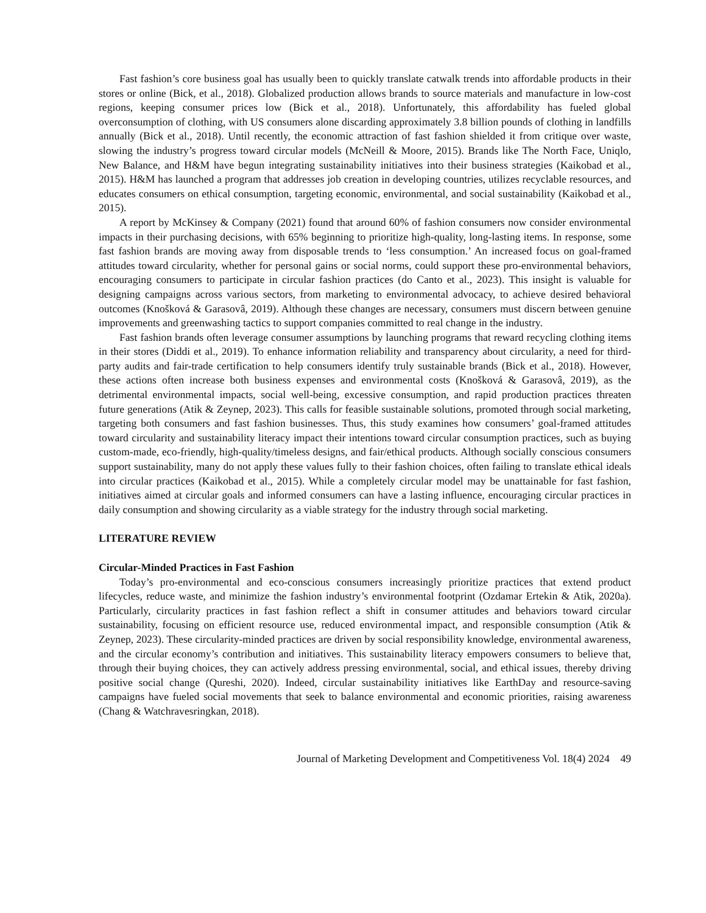Fast fashion’s core business goal has usually been to quickly translate catwalk trends into affordable products in their stores or online (Bick, et al., 2018). Globalized production allows brands to source materials and manufacture in low-cost regions, keeping consumer prices low (Bick et al., 2018). Unfortunately, this affordability has fueled global overconsumption of clothing, with US consumers alone discarding approximately 3.8 billion pounds of clothing in landfills annually (Bick et al., 2018). Until recently, the economic attraction of fast fashion shielded it from critique over waste, slowing the industry’s progress toward circular models (McNeill & Moore, 2015). Brands like The North Face, Uniqlo, New Balance, and H&M have begun integrating sustainability initiatives into their business strategies (Kaikobad et al., 2015). H&M has launched a program that addresses job creation in developing countries, utilizes recyclable resources, and educates consumers on ethical consumption, targeting economic, environmental, and social sustainability (Kaikobad et al., 2015).
A report by McKinsey & Company (2021) found that around 60% of fashion consumers now consider environmental impacts in their purchasing decisions, with 65% beginning to prioritize high-quality, long-lasting items. In response, some fast fashion brands are moving away from disposable trends to ‘less consumption.’ An increased focus on goal-framed attitudes toward circularity, whether for personal gains or social norms, could support these pro-environmental behaviors, encouraging consumers to participate in circular fashion practices (do Canto et al., 2023). This insight is valuable for designing campaigns across various sectors, from marketing to environmental advocacy, to achieve desired behavioral outcomes (Knošková & Garasovâ, 2019). Although these changes are necessary, consumers must discern between genuine improvements and greenwashing tactics to support companies committed to real change in the industry.
Fast fashion brands often leverage consumer assumptions by launching programs that reward recycling clothing items in their stores (Diddi et al., 2019). To enhance information reliability and transparency about circularity, a need for third-party audits and fair-trade certification to help consumers identify truly sustainable brands (Bick et al., 2018). However, these actions often increase both business expenses and environmental costs (Knošková & Garasovâ, 2019), as the detrimental environmental impacts, social well-being, excessive consumption, and rapid production practices threaten future generations (Atik & Zeynep, 2023). This calls for feasible sustainable solutions, promoted through social marketing, targeting both consumers and fast fashion businesses. Thus, this study examines how consumers’ goal-framed attitudes toward circularity and sustainability literacy impact their intentions toward circular consumption practices, such as buying custom-made, eco-friendly, high-quality/timeless designs, and fair/ethical products. Although socially conscious consumers support sustainability, many do not apply these values fully to their fashion choices, often failing to translate ethical ideals into circular practices (Kaikobad et al., 2015). While a completely circular model may be unattainable for fast fashion, initiatives aimed at circular goals and informed consumers can have a lasting influence, encouraging circular practices in daily consumption and showing circularity as a viable strategy for the industry through social marketing.
LITERATURE REVIEW
Circular-Minded Practices in Fast Fashion
Today’s pro-environmental and eco-conscious consumers increasingly prioritize practices that extend product lifecycles, reduce waste, and minimize the fashion industry’s environmental footprint (Ozdamar Ertekin & Atik, 2020a). Particularly, circularity practices in fast fashion reflect a shift in consumer attitudes and behaviors toward circular sustainability, focusing on efficient resource use, reduced environmental impact, and responsible consumption (Atik & Zeynep, 2023). These circularity-minded practices are driven by social responsibility knowledge, environmental awareness, and the circular economy’s contribution and initiatives. This sustainability literacy empowers consumers to believe that, through their buying choices, they can actively address pressing environmental, social, and ethical issues, thereby driving positive social change (Qureshi, 2020). Indeed, circular sustainability initiatives like EarthDay and resource-saving campaigns have fueled social movements that seek to balance environmental and economic priorities, raising awareness (Chang & Watchravesringkan, 2018).
Journal of Marketing Development and Competitiveness Vol. 18(4) 2024 49